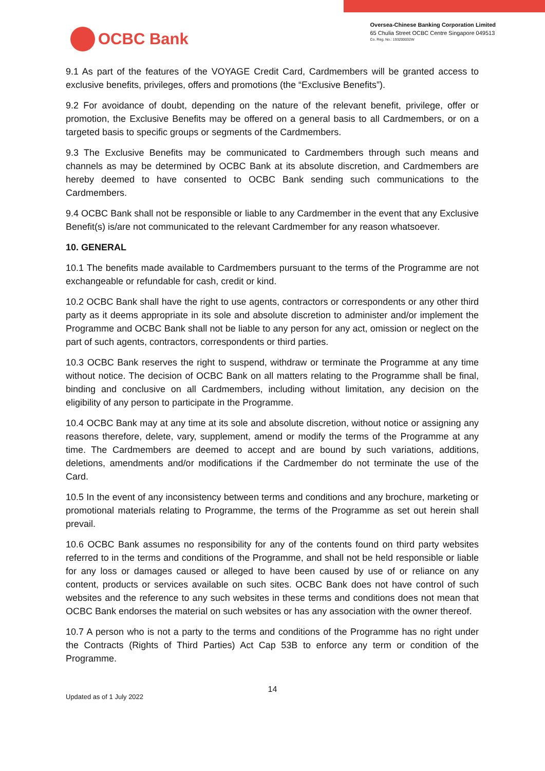OCBC Bank
Oversea-Chinese Banking Corporation Limited
65 Chulia Street OCBC Centre Singapore 049513
Co. Reg. No.: 193200032W
9.1 As part of the features of the VOYAGE Credit Card, Cardmembers will be granted access to exclusive benefits, privileges, offers and promotions (the “Exclusive Benefits”).
9.2 For avoidance of doubt, depending on the nature of the relevant benefit, privilege, offer or promotion, the Exclusive Benefits may be offered on a general basis to all Cardmembers, or on a targeted basis to specific groups or segments of the Cardmembers.
9.3 The Exclusive Benefits may be communicated to Cardmembers through such means and channels as may be determined by OCBC Bank at its absolute discretion, and Cardmembers are hereby deemed to have consented to OCBC Bank sending such communications to the Cardmembers.
9.4 OCBC Bank shall not be responsible or liable to any Cardmember in the event that any Exclusive Benefit(s) is/are not communicated to the relevant Cardmember for any reason whatsoever.
10. GENERAL
10.1 The benefits made available to Cardmembers pursuant to the terms of the Programme are not exchangeable or refundable for cash, credit or kind.
10.2 OCBC Bank shall have the right to use agents, contractors or correspondents or any other third party as it deems appropriate in its sole and absolute discretion to administer and/or implement the Programme and OCBC Bank shall not be liable to any person for any act, omission or neglect on the part of such agents, contractors, correspondents or third parties.
10.3 OCBC Bank reserves the right to suspend, withdraw or terminate the Programme at any time without notice. The decision of OCBC Bank on all matters relating to the Programme shall be final, binding and conclusive on all Cardmembers, including without limitation, any decision on the eligibility of any person to participate in the Programme.
10.4 OCBC Bank may at any time at its sole and absolute discretion, without notice or assigning any reasons therefore, delete, vary, supplement, amend or modify the terms of the Programme at any time. The Cardmembers are deemed to accept and are bound by such variations, additions, deletions, amendments and/or modifications if the Cardmember do not terminate the use of the Card.
10.5 In the event of any inconsistency between terms and conditions and any brochure, marketing or promotional materials relating to Programme, the terms of the Programme as set out herein shall prevail.
10.6 OCBC Bank assumes no responsibility for any of the contents found on third party websites referred to in the terms and conditions of the Programme, and shall not be held responsible or liable for any loss or damages caused or alleged to have been caused by use of or reliance on any content, products or services available on such sites. OCBC Bank does not have control of such websites and the reference to any such websites in these terms and conditions does not mean that OCBC Bank endorses the material on such websites or has any association with the owner thereof.
10.7 A person who is not a party to the terms and conditions of the Programme has no right under the Contracts (Rights of Third Parties) Act Cap 53B to enforce any term or condition of the Programme.
14
Updated as of 1 July 2022